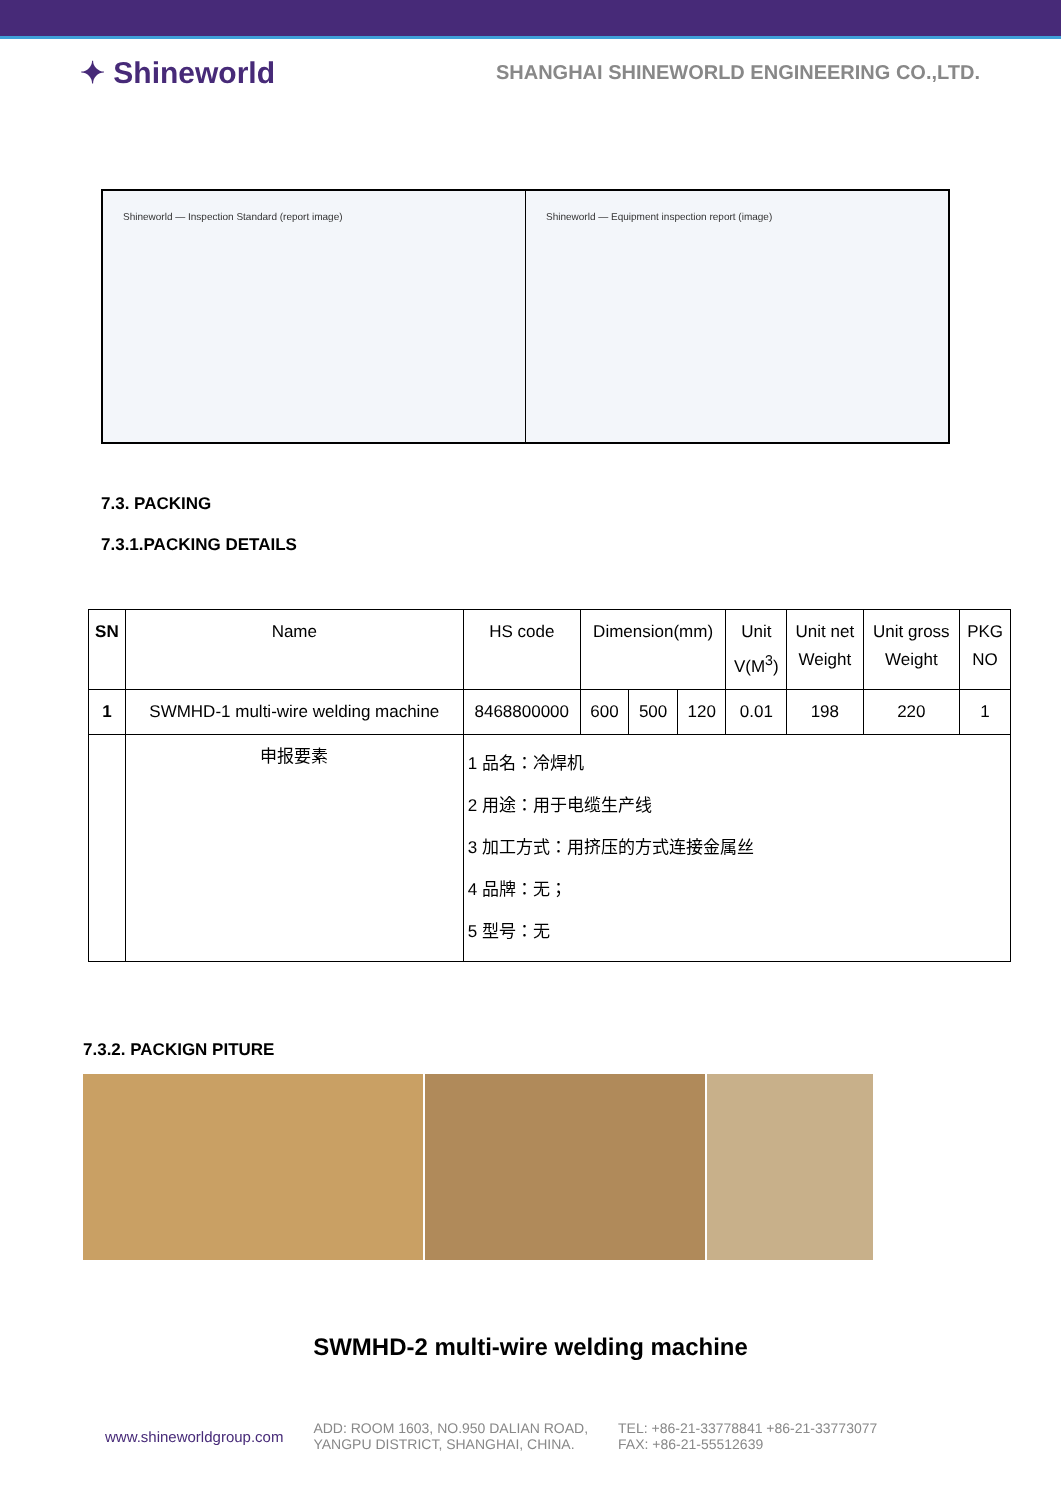✦ Shineworld SHANGHAI SHINEWORLD ENGINEERING CO.,LTD.
Shineworld — Inspection Standard (report image)
Shineworld — Equipment inspection report (image)
7.3. PACKING
7.3.1.PACKING DETAILS
| SN | Name | HS code | Dimension(mm) | | | Unit V(M<sup>3</sup>) | Unit net Weight | Unit gross Weight | PKG NO |
| --- | --- | --- | --- | --- | --- | --- | --- | --- | --- |
| 1 | SWMHD-1 multi-wire welding machine | 8468800000 | 600 | 500 | 120 | 0.01 | 198 | 220 | 1 |
| | 申报要素 | 1 品名：冷焊机 2 用途：用于电缆生产线 3 加工方式：用挤压的方式连接金属丝 4 品牌：无； 5 型号：无 | | | | | | | |
7.3.2. PACKIGN PITURE
SWMHD-2 multi-wire welding machine
www.shineworldgroup.com ADD: ROOM 1603, NO.950 DALIAN ROAD,
YANGPU DISTRICT, SHANGHAI, CHINA. TEL: +86-21-33778841 +86-21-33773077
FAX: +86-21-55512639